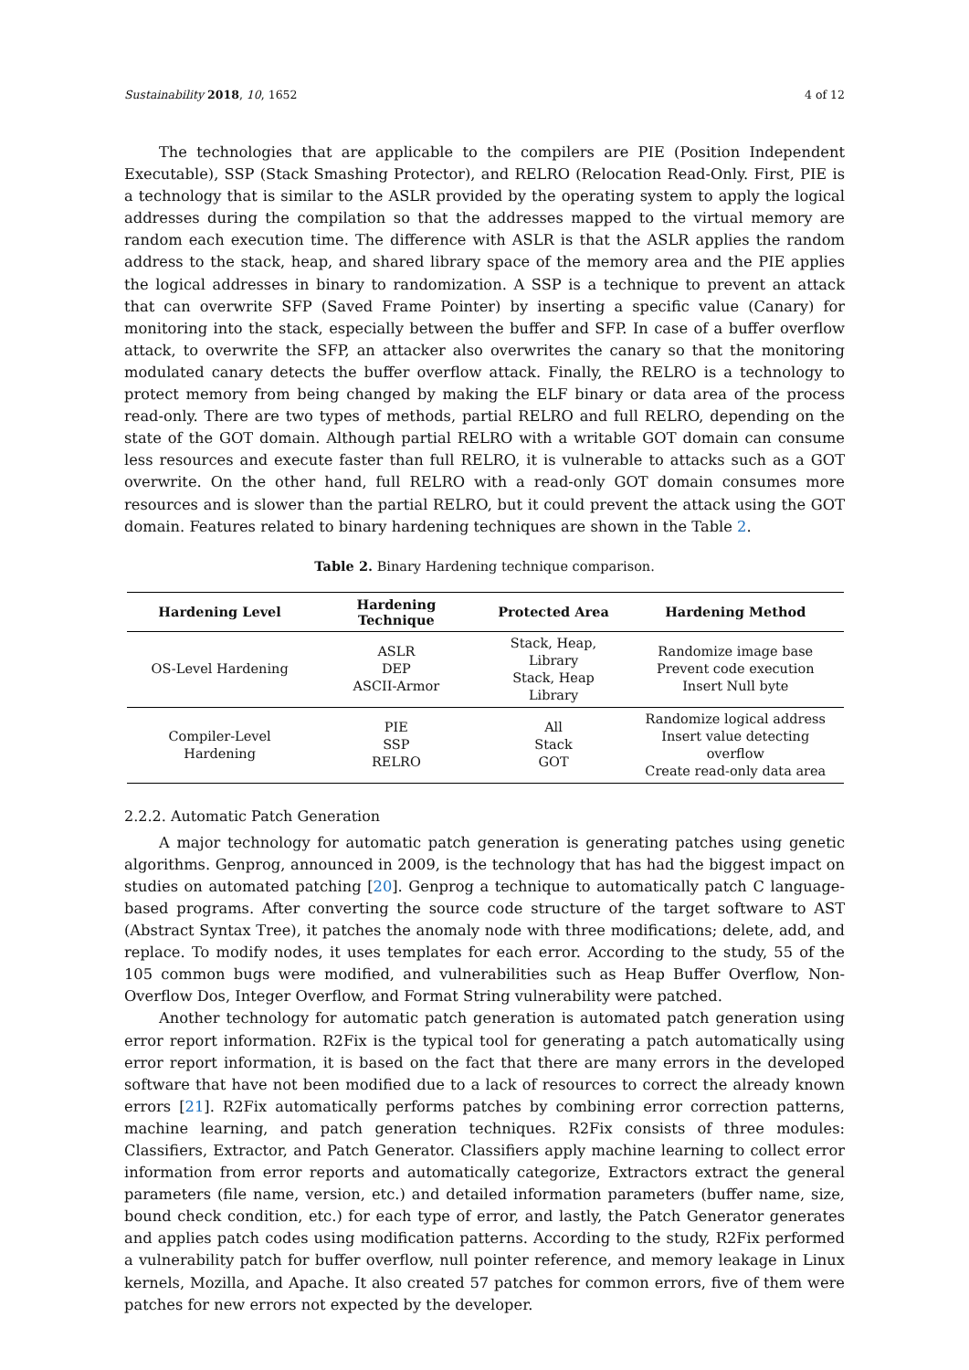Sustainability 2018, 10, 1652 4 of 12
The technologies that are applicable to the compilers are PIE (Position Independent Executable), SSP (Stack Smashing Protector), and RELRO (Relocation Read-Only. First, PIE is a technology that is similar to the ASLR provided by the operating system to apply the logical addresses during the compilation so that the addresses mapped to the virtual memory are random each execution time. The difference with ASLR is that the ASLR applies the random address to the stack, heap, and shared library space of the memory area and the PIE applies the logical addresses in binary to randomization. A SSP is a technique to prevent an attack that can overwrite SFP (Saved Frame Pointer) by inserting a specific value (Canary) for monitoring into the stack, especially between the buffer and SFP. In case of a buffer overflow attack, to overwrite the SFP, an attacker also overwrites the canary so that the monitoring modulated canary detects the buffer overflow attack. Finally, the RELRO is a technology to protect memory from being changed by making the ELF binary or data area of the process read-only. There are two types of methods, partial RELRO and full RELRO, depending on the state of the GOT domain. Although partial RELRO with a writable GOT domain can consume less resources and execute faster than full RELRO, it is vulnerable to attacks such as a GOT overwrite. On the other hand, full RELRO with a read-only GOT domain consumes more resources and is slower than the partial RELRO, but it could prevent the attack using the GOT domain. Features related to binary hardening techniques are shown in the Table 2.
Table 2. Binary Hardening technique comparison.
| Hardening Level | Hardening Technique | Protected Area | Hardening Method |
| --- | --- | --- | --- |
| OS-Level Hardening | ASLR DEP ASCII-Armor | Stack, Heap, Library Stack, Heap Library | Randomize image base Prevent code execution Insert Null byte |
| Compiler-Level Hardening | PIE SSP RELRO | All Stack GOT | Randomize logical address Insert value detecting overflow Create read-only data area |
2.2.2. Automatic Patch Generation
A major technology for automatic patch generation is generating patches using genetic algorithms. Genprog, announced in 2009, is the technology that has had the biggest impact on studies on automated patching [20]. Genprog a technique to automatically patch C language-based programs. After converting the source code structure of the target software to AST (Abstract Syntax Tree), it patches the anomaly node with three modifications; delete, add, and replace. To modify nodes, it uses templates for each error. According to the study, 55 of the 105 common bugs were modified, and vulnerabilities such as Heap Buffer Overflow, Non-Overflow Dos, Integer Overflow, and Format String vulnerability were patched.
Another technology for automatic patch generation is automated patch generation using error report information. R2Fix is the typical tool for generating a patch automatically using error report information, it is based on the fact that there are many errors in the developed software that have not been modified due to a lack of resources to correct the already known errors [21]. R2Fix automatically performs patches by combining error correction patterns, machine learning, and patch generation techniques. R2Fix consists of three modules: Classifiers, Extractor, and Patch Generator. Classifiers apply machine learning to collect error information from error reports and automatically categorize, Extractors extract the general parameters (file name, version, etc.) and detailed information parameters (buffer name, size, bound check condition, etc.) for each type of error, and lastly, the Patch Generator generates and applies patch codes using modification patterns. According to the study, R2Fix performed a vulnerability patch for buffer overflow, null pointer reference, and memory leakage in Linux kernels, Mozilla, and Apache. It also created 57 patches for common errors, five of them were patches for new errors not expected by the developer.